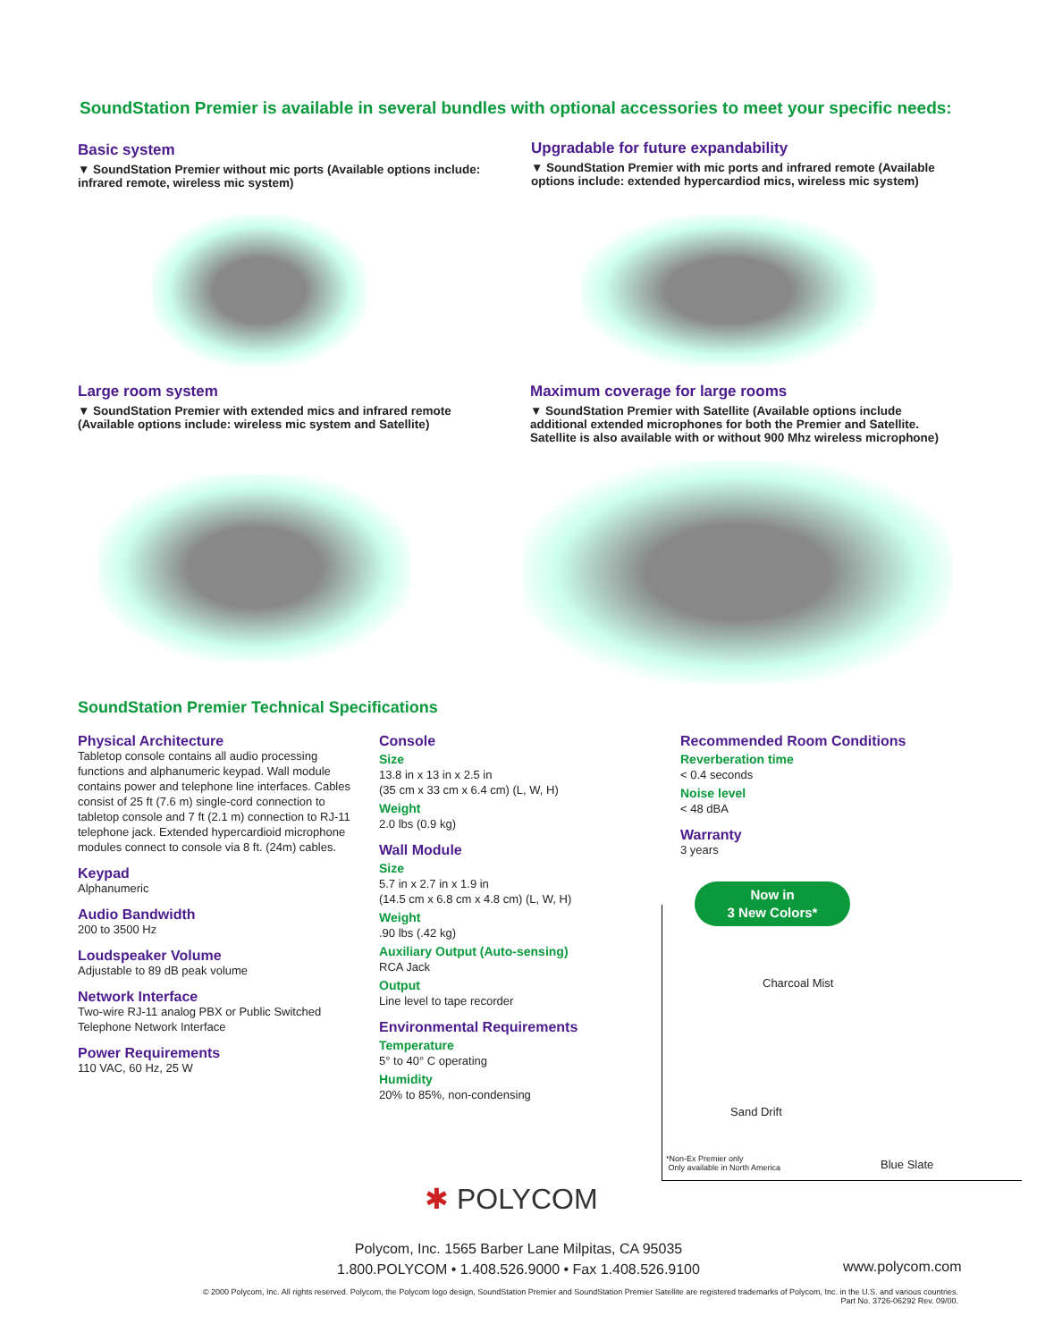SoundStation Premier is available in several bundles with optional accessories to meet your specific needs:
Basic system
▼ SoundStation Premier without mic ports (Available options include: infrared remote, wireless mic system)
Upgradable for future expandability
▼ SoundStation Premier with mic ports and infrared remote (Available options include: extended hypercardiod mics, wireless mic system)
Large room system
▼ SoundStation Premier with extended mics and infrared remote (Available options include: wireless mic system and Satellite)
Maximum coverage for large rooms
▼ SoundStation Premier with Satellite (Available options include additional extended microphones for both the Premier and Satellite. Satellite is also available with or without 900 Mhz wireless microphone)
SoundStation Premier Technical Specifications
Physical Architecture
Tabletop console contains all audio processing functions and alphanumeric keypad. Wall module contains power and telephone line interfaces. Cables consist of 25 ft (7.6 m) single-cord connection to tabletop console and 7 ft (2.1 m) connection to RJ-11 telephone jack. Extended hypercardioid microphone modules connect to console via 8 ft. (24m) cables.
Keypad
Alphanumeric
Audio Bandwidth
200 to 3500 Hz
Loudspeaker Volume
Adjustable to 89 dB peak volume
Network Interface
Two-wire RJ-11 analog PBX or Public Switched Telephone Network Interface
Power Requirements
110 VAC, 60 Hz, 25 W
Console
Size
13.8 in x 13 in x 2.5 in
(35 cm x 33 cm x 6.4 cm) (L, W, H)
Weight
2.0 lbs (0.9 kg)
Wall Module
Size
5.7 in x 2.7 in x 1.9 in
(14.5 cm x 6.8 cm x 4.8 cm) (L, W, H)
Weight
.90 lbs (.42 kg)
Auxiliary Output (Auto-sensing)
RCA Jack
Output
Line level to tape recorder
Environmental Requirements
Temperature
5° to 40° C operating
Humidity
20% to 85%, non-condensing
Recommended Room Conditions
Reverberation time
< 0.4 seconds
Noise level
< 48 dBA
Warranty
3 years
Now in
3 New Colors*
Charcoal Mist
Sand Drift
*Non-Ex Premier only
Only available in North America
Blue Slate
✱ POLYCOM
Polycom, Inc. 1565 Barber Lane Milpitas, CA 95035
1.800.POLYCOM • 1.408.526.9000 • Fax 1.408.526.9100
www.polycom.com
© 2000 Polycom, Inc. All rights reserved. Polycom, the Polycom logo design, SoundStation Premier and SoundStation Premier Satellite are registered trademarks of Polycom, Inc. in the U.S. and various countries.
Part No. 3726-06292 Rev. 09/00.